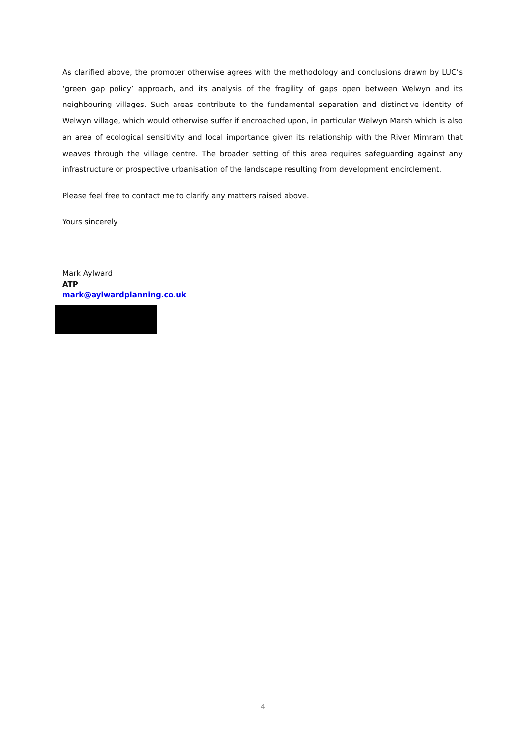As clarified above, the promoter otherwise agrees with the methodology and conclusions drawn by LUC’s ‘green gap policy’ approach, and its analysis of the fragility of gaps open between Welwyn and its neighbouring villages. Such areas contribute to the fundamental separation and distinctive identity of Welwyn village, which would otherwise suffer if encroached upon, in particular Welwyn Marsh which is also an area of ecological sensitivity and local importance given its relationship with the River Mimram that weaves through the village centre. The broader setting of this area requires safeguarding against any infrastructure or prospective urbanisation of the landscape resulting from development encirclement.
Please feel free to contact me to clarify any matters raised above.
Yours sincerely
Mark Aylward
ATP
mark@aylwardplanning.co.uk
4